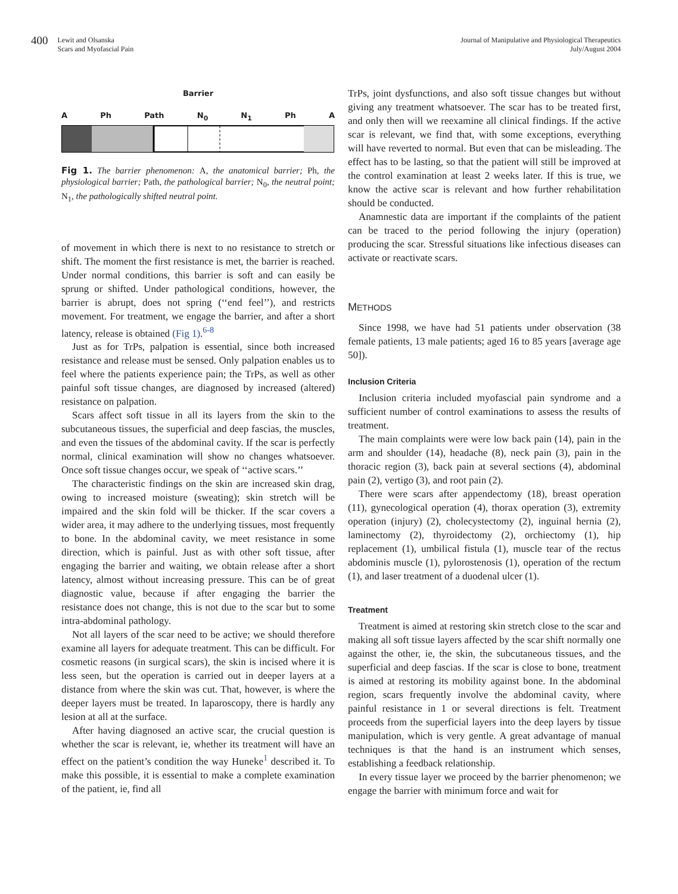400 Lewit and Olsanska
Scars and Myofascial Pain
Journal of Manipulative and Physiological Therapeutics
July/August 2004
Barrier
A Ph Path N<sub>0</sub> N<sub>1</sub> Ph A
Fig 1. The barrier phenomenon: A, the anatomical barrier; Ph, the physiological barrier; Path, the pathological barrier; N<sub>0</sub>, the neutral point; N<sub>1</sub>, the pathologically shifted neutral point.
of movement in which there is next to no resistance to stretch or shift. The moment the first resistance is met, the barrier is reached. Under normal conditions, this barrier is soft and can easily be sprung or shifted. Under pathological conditions, however, the barrier is abrupt, does not spring (‘‘end feel’’), and restricts movement. For treatment, we engage the barrier, and after a short latency, release is obtained (Fig 1).<sup>6-8</sup>
Just as for TrPs, palpation is essential, since both increased resistance and release must be sensed. Only palpation enables us to feel where the patients experience pain; the TrPs, as well as other painful soft tissue changes, are diagnosed by increased (altered) resistance on palpation.
Scars affect soft tissue in all its layers from the skin to the subcutaneous tissues, the superficial and deep fascias, the muscles, and even the tissues of the abdominal cavity. If the scar is perfectly normal, clinical examination will show no changes whatsoever. Once soft tissue changes occur, we speak of ‘‘active scars.’’
The characteristic findings on the skin are increased skin drag, owing to increased moisture (sweating); skin stretch will be impaired and the skin fold will be thicker. If the scar covers a wider area, it may adhere to the underlying tissues, most frequently to bone. In the abdominal cavity, we meet resistance in some direction, which is painful. Just as with other soft tissue, after engaging the barrier and waiting, we obtain release after a short latency, almost without increasing pressure. This can be of great diagnostic value, because if after engaging the barrier the resistance does not change, this is not due to the scar but to some intra-abdominal pathology.
Not all layers of the scar need to be active; we should therefore examine all layers for adequate treatment. This can be difficult. For cosmetic reasons (in surgical scars), the skin is incised where it is less seen, but the operation is carried out in deeper layers at a distance from where the skin was cut. That, however, is where the deeper layers must be treated. In laparoscopy, there is hardly any lesion at all at the surface.
After having diagnosed an active scar, the crucial question is whether the scar is relevant, ie, whether its treatment will have an effect on the patient’s condition the way Huneke<sup>1</sup> described it. To make this possible, it is essential to make a complete examination of the patient, ie, find all
TrPs, joint dysfunctions, and also soft tissue changes but without giving any treatment whatsoever. The scar has to be treated first, and only then will we reexamine all clinical findings. If the active scar is relevant, we find that, with some exceptions, everything will have reverted to normal. But even that can be misleading. The effect has to be lasting, so that the patient will still be improved at the control examination at least 2 weeks later. If this is true, we know the active scar is relevant and how further rehabilitation should be conducted.
Anamnestic data are important if the complaints of the patient can be traced to the period following the injury (operation) producing the scar. Stressful situations like infectious diseases can activate or reactivate scars.
METHODS
Since 1998, we have had 51 patients under observation (38 female patients, 13 male patients; aged 16 to 85 years [average age 50]).
Inclusion Criteria
Inclusion criteria included myofascial pain syndrome and a sufficient number of control examinations to assess the results of treatment.
The main complaints were were low back pain (14), pain in the arm and shoulder (14), headache (8), neck pain (3), pain in the thoracic region (3), back pain at several sections (4), abdominal pain (2), vertigo (3), and root pain (2).
There were scars after appendectomy (18), breast operation (11), gynecological operation (4), thorax operation (3), extremity operation (injury) (2), cholecystectomy (2), inguinal hernia (2), laminectomy (2), thyroidectomy (2), orchiectomy (1), hip replacement (1), umbilical fistula (1), muscle tear of the rectus abdominis muscle (1), pylorostenosis (1), operation of the rectum (1), and laser treatment of a duodenal ulcer (1).
Treatment
Treatment is aimed at restoring skin stretch close to the scar and making all soft tissue layers affected by the scar shift normally one against the other, ie, the skin, the subcutaneous tissues, and the superficial and deep fascias. If the scar is close to bone, treatment is aimed at restoring its mobility against bone. In the abdominal region, scars frequently involve the abdominal cavity, where painful resistance in 1 or several directions is felt. Treatment proceeds from the superficial layers into the deep layers by tissue manipulation, which is very gentle. A great advantage of manual techniques is that the hand is an instrument which senses, establishing a feedback relationship.
In every tissue layer we proceed by the barrier phenomenon; we engage the barrier with minimum force and wait for